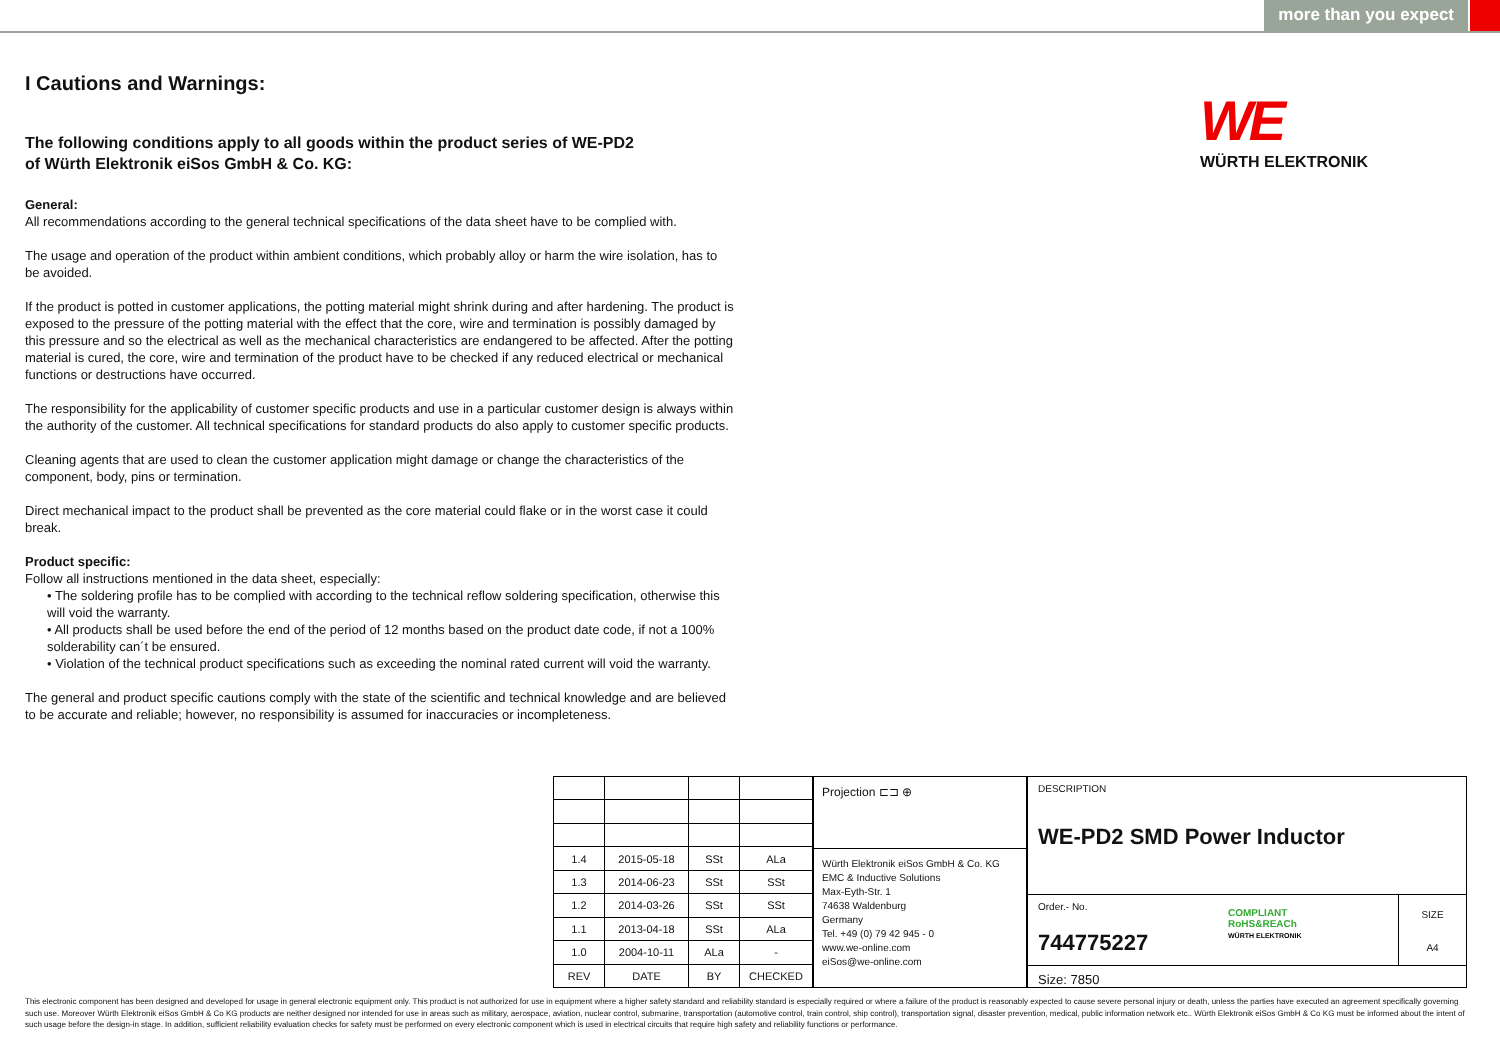more than you expect
I Cautions and Warnings:
The following conditions apply to all goods within the product series of WE-PD2
of Würth Elektronik eiSos GmbH & Co. KG:
General:
All recommendations according to the general technical specifications of the data sheet have to be complied with.
The usage and operation of the product within ambient conditions, which probably alloy or harm the wire isolation, has to be avoided.
If the product is potted in customer applications, the potting material might shrink during and after hardening. The product is exposed to the pressure of the potting material with the effect that the core, wire and termination is possibly damaged by this pressure and so the electrical as well as the mechanical characteristics are endangered to be affected. After the potting material is cured, the core, wire and termination of the product have to be checked if any reduced electrical or mechanical functions or destructions have occurred.
The responsibility for the applicability of customer specific products and use in a particular customer design is always within the authority of the customer. All technical specifications for standard products do also apply to customer specific products.
Cleaning agents that are used to clean the customer application might damage or change the characteristics of the component, body, pins or termination.
Direct mechanical impact to the product shall be prevented as the core material could flake or in the worst case it could break.
Product specific:
Follow all instructions mentioned in the data sheet, especially:
• The soldering profile has to be complied with according to the technical reflow soldering specification, otherwise this will void the warranty.
• All products shall be used before the end of the period of 12 months based on the product date code, if not a 100% solderability can´t be ensured.
• Violation of the technical product specifications such as exceeding the nominal rated current will void the warranty.
The general and product specific cautions comply with the state of the scientific and technical knowledge and are believed to be accurate and reliable; however, no responsibility is assumed for inaccuracies or incompleteness.
WE
WÜRTH ELEKTRONIK
| 1.4 | 2015-05-18 | SSt | ALa |
| 1.3 | 2014-06-23 | SSt | SSt |
| 1.2 | 2014-03-26 | SSt | SSt |
| 1.1 | 2013-04-18 | SSt | ALa |
| 1.0 | 2004-10-11 | ALa | - |
| REV | DATE | BY | CHECKED |
Projection ⊏⊐ ⊕
Würth Elektronik eiSos GmbH & Co. KG
EMC & Inductive Solutions
Max-Eyth-Str. 1
74638 Waldenburg
Germany
Tel. +49 (0) 79 42 945 - 0
www.we-online.com
eiSos@we-online.com
DESCRIPTION
WE-PD2 SMD Power Inductor
Order.- No.
744775227
COMPLIANT
RoHS&REACh
WÜRTH ELEKTRONIK
SIZE
A4
Size: 7850
This electronic component has been designed and developed for usage in general electronic equipment only. This product is not authorized for use in equipment where a higher safety standard and reliability standard is especially required or where a failure of the product is reasonably expected to cause severe personal injury or death, unless the parties have executed an agreement specifically governing such use. Moreover Würth Elektronik eiSos GmbH & Co KG products are neither designed nor intended for use in areas such as military, aerospace, aviation, nuclear control, submarine, transportation (automotive control, train control, ship control), transportation signal, disaster prevention, medical, public information network etc.. Würth Elektronik eiSos GmbH & Co KG must be informed about the intent of such usage before the design-in stage. In addition, sufficient reliability evaluation checks for safety must be performed on every electronic component which is used in electrical circuits that require high safety and reliability functions or performance.